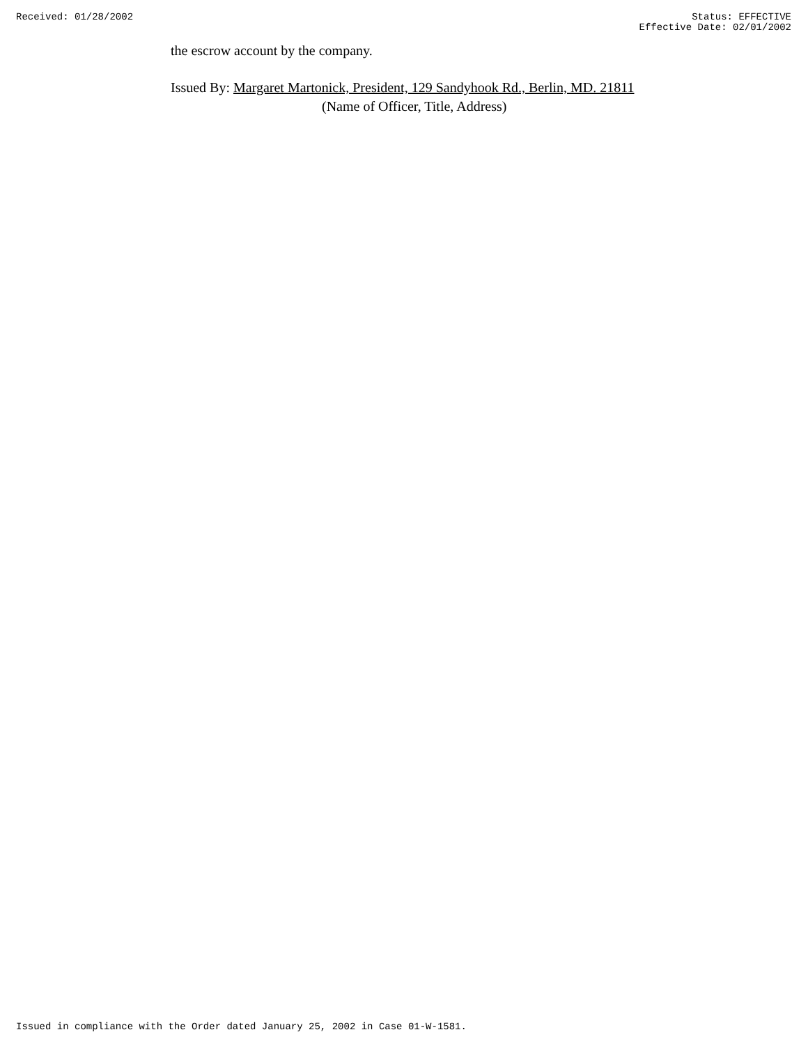Received: 01/28/2002 Status: EFFECTIVE
Effective Date: 02/01/2002
the escrow account by the company.
Issued By: Margaret Martonick, President, 129 Sandyhook Rd., Berlin, MD. 21811
(Name of Officer, Title, Address)
Issued in compliance with the Order dated January 25, 2002 in Case 01-W-1581.